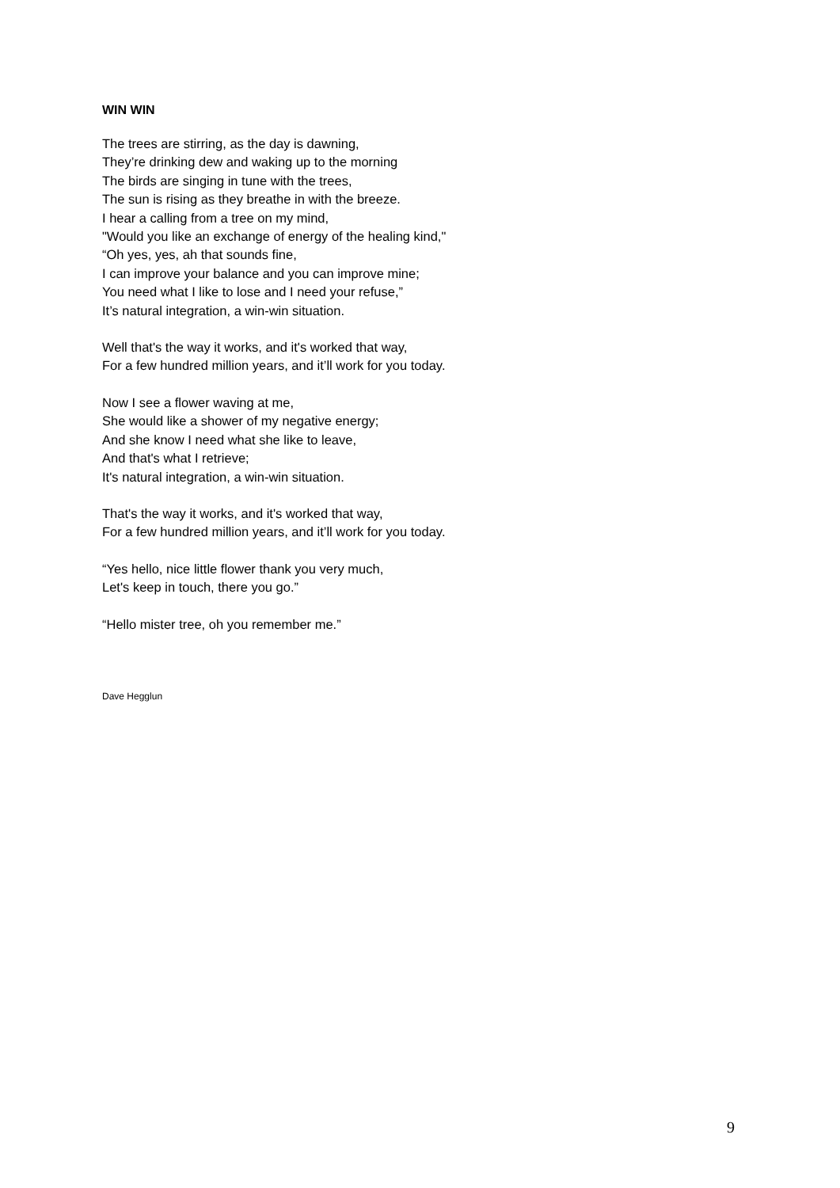WIN WIN
The trees are stirring, as the day is dawning,
They’re drinking dew and waking up to the morning
The birds are singing in tune with the trees,
The sun is rising as they breathe in with the breeze.
I hear a calling from a tree on my mind,
"Would you like an exchange of energy of the healing kind,"
“Oh yes, yes, ah that sounds fine,
I can improve your balance and you can improve mine;
You need what I like to lose and I need your refuse,”
It’s natural integration, a win-win situation.
Well that's the way it works, and it's worked that way,
For a few hundred million years, and it’ll work for you today.
Now I see a flower waving at me,
She would like a shower of my negative energy;
And she know I need what she like to leave,
And that's what I retrieve;
It's natural integration, a win-win situation.
That's the way it works, and it's worked that way,
For a few hundred million years, and it’ll work for you today.
“Yes hello, nice little flower thank you very much,
Let's keep in touch, there you go.”
“Hello mister tree, oh you remember me.”
Dave Hegglun
9